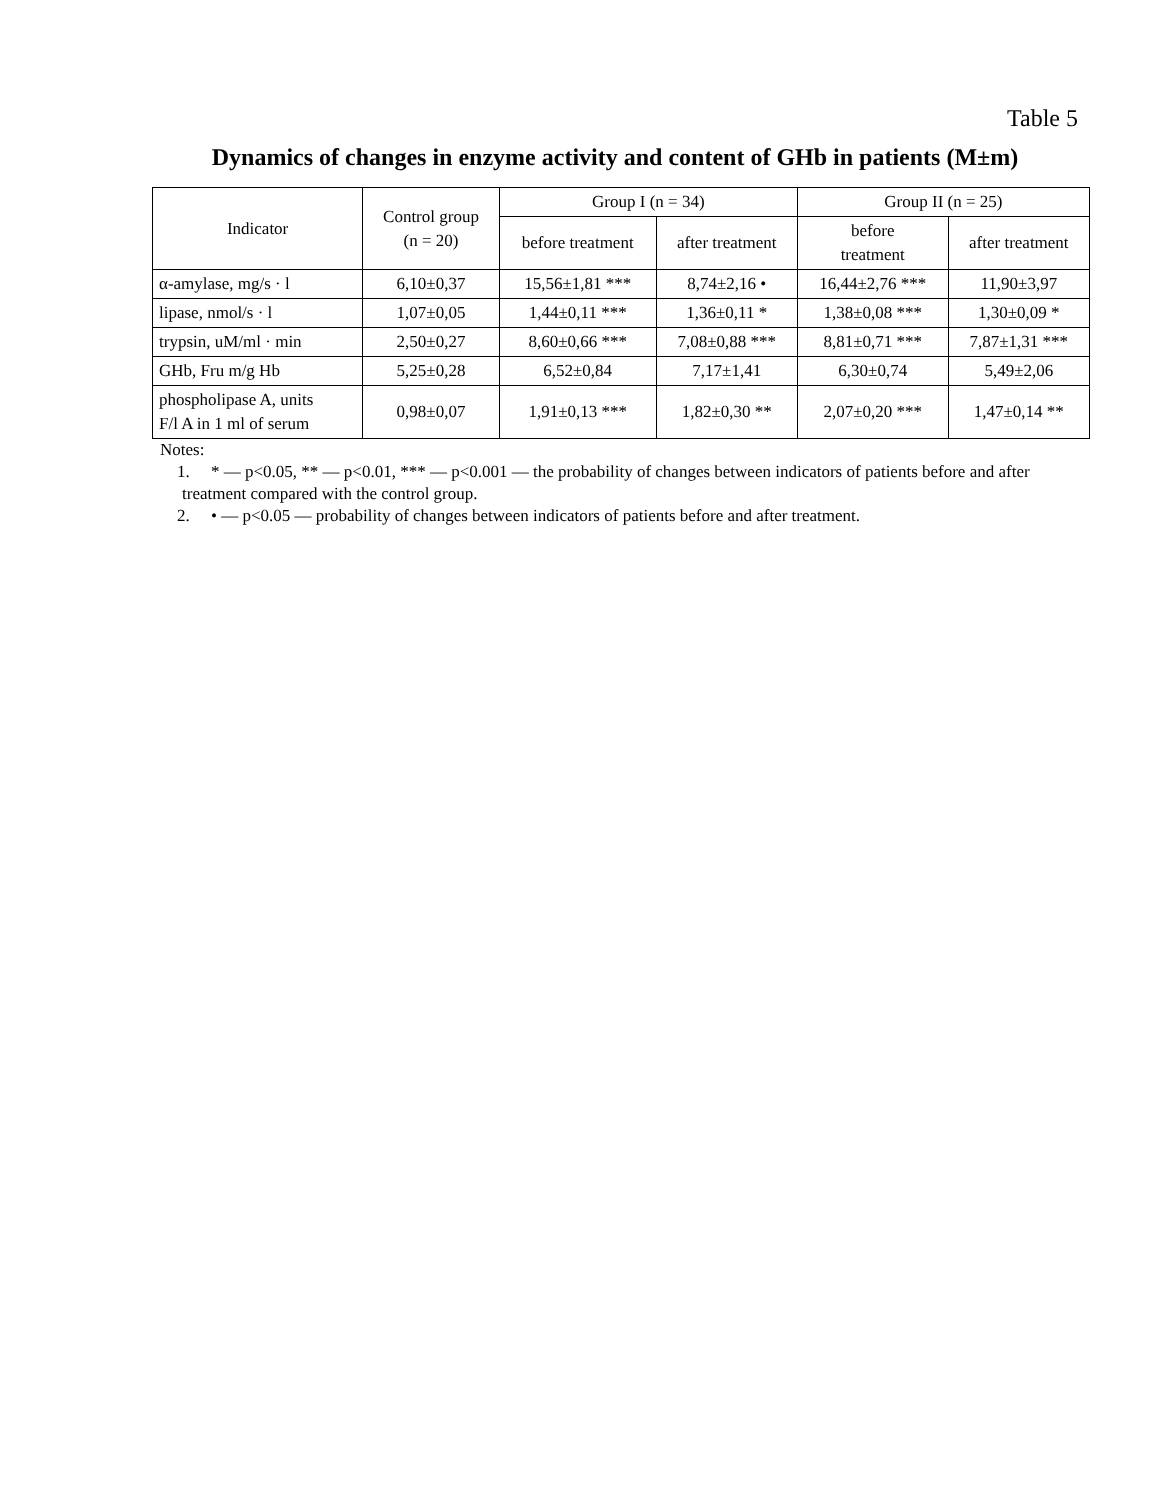Table 5
Dynamics of changes in enzyme activity and content of GHb in patients (M±m)
| Indicator | Control group (n = 20) | Group I (n = 34) | | Group II (n = 25) | |
| --- | --- | --- | --- | --- | --- |
| | | before treatment | after treatment | before treatment | after treatment |
| α-amylase, mg/s · l | 6,10±0,37 | 15,56±1,81 *** | 8,74±2,16 • | 16,44±2,76 *** | 11,90±3,97 |
| lipase, nmol/s · l | 1,07±0,05 | 1,44±0,11 *** | 1,36±0,11 * | 1,38±0,08 *** | 1,30±0,09 * |
| trypsin, uM/ml · min | 2,50±0,27 | 8,60±0,66 *** | 7,08±0,88 *** | 8,81±0,71 *** | 7,87±1,31 *** |
| GHb, Fru m/g Hb | 5,25±0,28 | 6,52±0,84 | 7,17±1,41 | 6,30±0,74 | 5,49±2,06 |
| phospholipase A, units F/l A in 1 ml of serum | 0,98±0,07 | 1,91±0,13 *** | 1,82±0,30 ** | 2,07±0,20 *** | 1,47±0,14 ** |
Notes:
1. * — p<0.05, ** — p<0.01, *** — p<0.001 — the probability of changes between indicators of patients before and after treatment compared with the control group.
2. • — p<0.05 — probability of changes between indicators of patients before and after treatment.